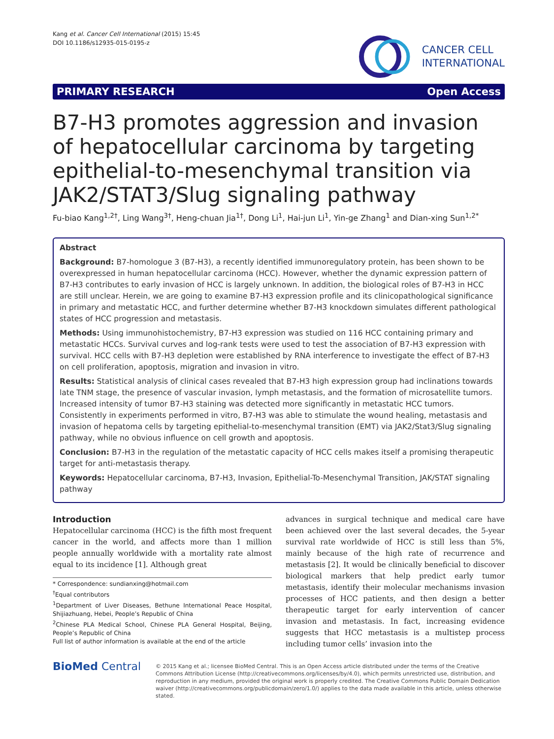Kang et al. Cancer Cell International (2015) 15:45
DOI 10.1186/s12935-015-0195-z
CANCER CELL
INTERNATIONAL
PRIMARY RESEARCH Open Access
B7-H3 promotes aggression and invasion of hepatocellular carcinoma by targeting epithelial-to-mesenchymal transition via JAK2/STAT3/Slug signaling pathway
Fu-biao Kang<sup>1,2†</sup>, Ling Wang<sup>3†</sup>, Heng-chuan Jia<sup>1†</sup>, Dong Li<sup>1</sup>, Hai-jun Li<sup>1</sup>, Yin-ge Zhang<sup>1</sup> and Dian-xing Sun<sup>1,2*</sup>
Abstract
Background: B7-homologue 3 (B7-H3), a recently identified immunoregulatory protein, has been shown to be overexpressed in human hepatocellular carcinoma (HCC). However, whether the dynamic expression pattern of B7-H3 contributes to early invasion of HCC is largely unknown. In addition, the biological roles of B7-H3 in HCC are still unclear. Herein, we are going to examine B7-H3 expression profile and its clinicopathological significance in primary and metastatic HCC, and further determine whether B7-H3 knockdown simulates different pathological states of HCC progression and metastasis.
Methods: Using immunohistochemistry, B7-H3 expression was studied on 116 HCC containing primary and metastatic HCCs. Survival curves and log-rank tests were used to test the association of B7-H3 expression with survival. HCC cells with B7-H3 depletion were established by RNA interference to investigate the effect of B7-H3 on cell proliferation, apoptosis, migration and invasion in vitro.
Results: Statistical analysis of clinical cases revealed that B7-H3 high expression group had inclinations towards late TNM stage, the presence of vascular invasion, lymph metastasis, and the formation of microsatellite tumors. Increased intensity of tumor B7-H3 staining was detected more significantly in metastatic HCC tumors. Consistently in experiments performed in vitro, B7-H3 was able to stimulate the wound healing, metastasis and invasion of hepatoma cells by targeting epithelial-to-mesenchymal transition (EMT) via JAK2/Stat3/Slug signaling pathway, while no obvious influence on cell growth and apoptosis.
Conclusion: B7-H3 in the regulation of the metastatic capacity of HCC cells makes itself a promising therapeutic target for anti-metastasis therapy.
Keywords: Hepatocellular carcinoma, B7-H3, Invasion, Epithelial-To-Mesenchymal Transition, JAK/STAT signaling pathway
Introduction
Hepatocellular carcinoma (HCC) is the fifth most frequent cancer in the world, and affects more than 1 million people annually worldwide with a mortality rate almost equal to its incidence [1]. Although great
* Correspondence: sundianxing@hotmail.com
<sup>†</sup> Equal contributors
<sup>1</sup> Department of Liver Diseases, Bethune International Peace Hospital, Shijiazhuang, Hebei, People’s Republic of China
<sup>2</sup> Chinese PLA Medical School, Chinese PLA General Hospital, Beijing, People’s Republic of China
Full list of author information is available at the end of the article
advances in surgical technique and medical care have been achieved over the last several decades, the 5-year survival rate worldwide of HCC is still less than 5%, mainly because of the high rate of recurrence and metastasis [2]. It would be clinically beneficial to discover biological markers that help predict early tumor metastasis, identify their molecular mechanisms invasion processes of HCC patients, and then design a better therapeutic target for early intervention of cancer invasion and metastasis. In fact, increasing evidence suggests that HCC metastasis is a multistep process including tumor cells’ invasion into the
BioMed Central
© 2015 Kang et al.; licensee BioMed Central. This is an Open Access article distributed under the terms of the Creative Commons Attribution License (http://creativecommons.org/licenses/by/4.0), which permits unrestricted use, distribution, and reproduction in any medium, provided the original work is properly credited. The Creative Commons Public Domain Dedication waiver (http://creativecommons.org/publicdomain/zero/1.0/) applies to the data made available in this article, unless otherwise stated.